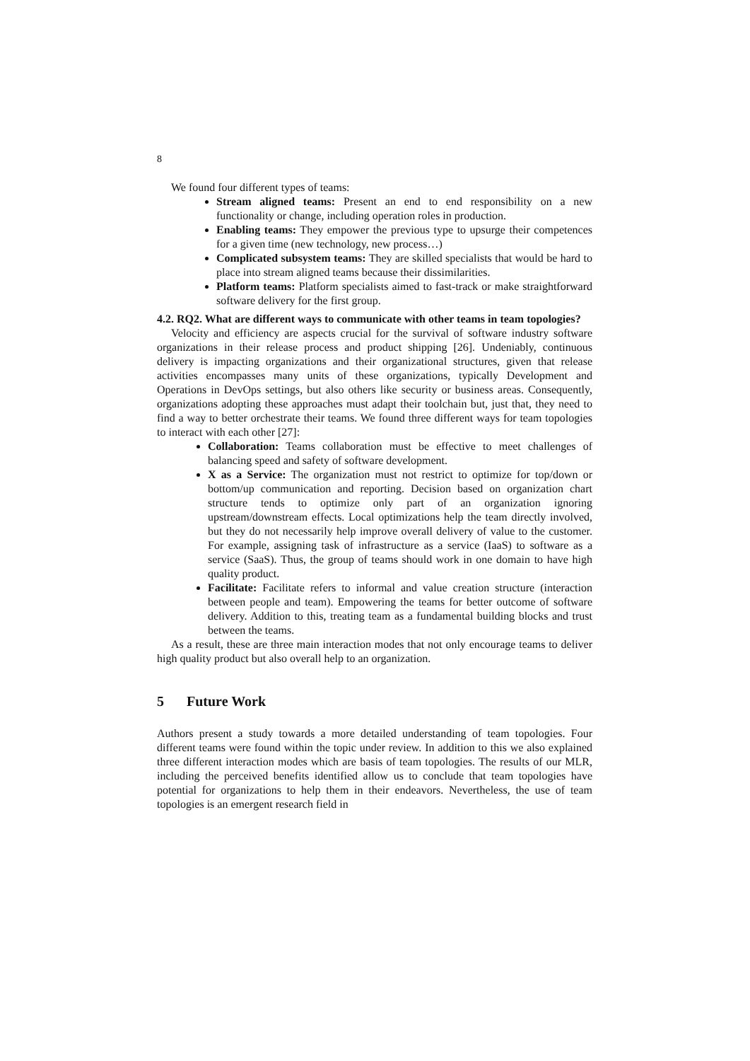8
We found four different types of teams:
Stream aligned teams: Present an end to end responsibility on a new functionality or change, including operation roles in production.
Enabling teams: They empower the previous type to upsurge their competences for a given time (new technology, new process…)
Complicated subsystem teams: They are skilled specialists that would be hard to place into stream aligned teams because their dissimilarities.
Platform teams: Platform specialists aimed to fast-track or make straightforward software delivery for the first group.
4.2. RQ2. What are different ways to communicate with other teams in team topologies?
Velocity and efficiency are aspects crucial for the survival of software industry software organizations in their release process and product shipping [26]. Undeniably, continuous delivery is impacting organizations and their organizational structures, given that release activities encompasses many units of these organizations, typically Development and Operations in DevOps settings, but also others like security or business areas. Consequently, organizations adopting these approaches must adapt their toolchain but, just that, they need to find a way to better orchestrate their teams. We found three different ways for team topologies to interact with each other [27]:
Collaboration: Teams collaboration must be effective to meet challenges of balancing speed and safety of software development.
X as a Service: The organization must not restrict to optimize for top/down or bottom/up communication and reporting. Decision based on organization chart structure tends to optimize only part of an organization ignoring upstream/downstream effects. Local optimizations help the team directly involved, but they do not necessarily help improve overall delivery of value to the customer. For example, assigning task of infrastructure as a service (IaaS) to software as a service (SaaS). Thus, the group of teams should work in one domain to have high quality product.
Facilitate: Facilitate refers to informal and value creation structure (interaction between people and team). Empowering the teams for better outcome of software delivery. Addition to this, treating team as a fundamental building blocks and trust between the teams.
As a result, these are three main interaction modes that not only encourage teams to deliver high quality product but also overall help to an organization.
5 Future Work
Authors present a study towards a more detailed understanding of team topologies. Four different teams were found within the topic under review. In addition to this we also explained three different interaction modes which are basis of team topologies. The results of our MLR, including the perceived benefits identified allow us to conclude that team topologies have potential for organizations to help them in their endeavors. Nevertheless, the use of team topologies is an emergent research field in